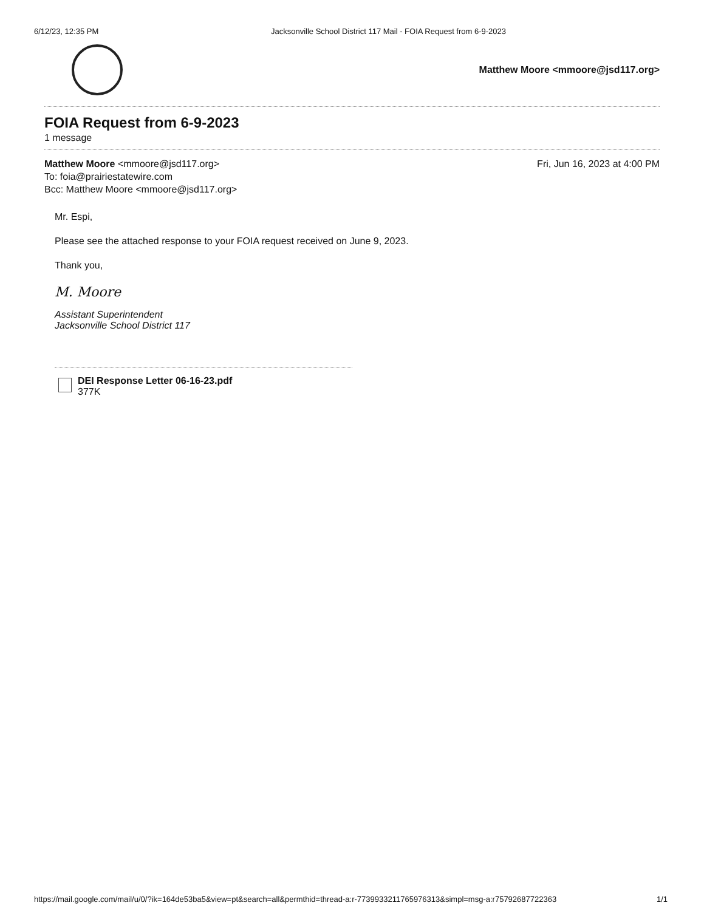6/12/23, 12:35 PM Jacksonville School District 117 Mail - FOIA Request from 6-9-2023
Matthew Moore <mmoore@jsd117.org>
FOIA Request from 6-9-2023
1 message
Matthew Moore <mmoore@jsd117.org>
To: foia@prairiestatewire.com
Bcc: Matthew Moore <mmoore@jsd117.org>
Fri, Jun 16, 2023 at 4:00 PM
Mr. Espi,
Please see the attached response to your FOIA request received on June 9, 2023.
Thank you,
M. Moore
Assistant Superintendent
Jacksonville School District 117
DEI Response Letter 06-16-23.pdf
377K
https://mail.google.com/mail/u/0/?ik=164de53ba5&view=pt&search=all&permthid=thread-a:r-7739933211765976313&simpl=msg-a:r757926877223​63
1/1